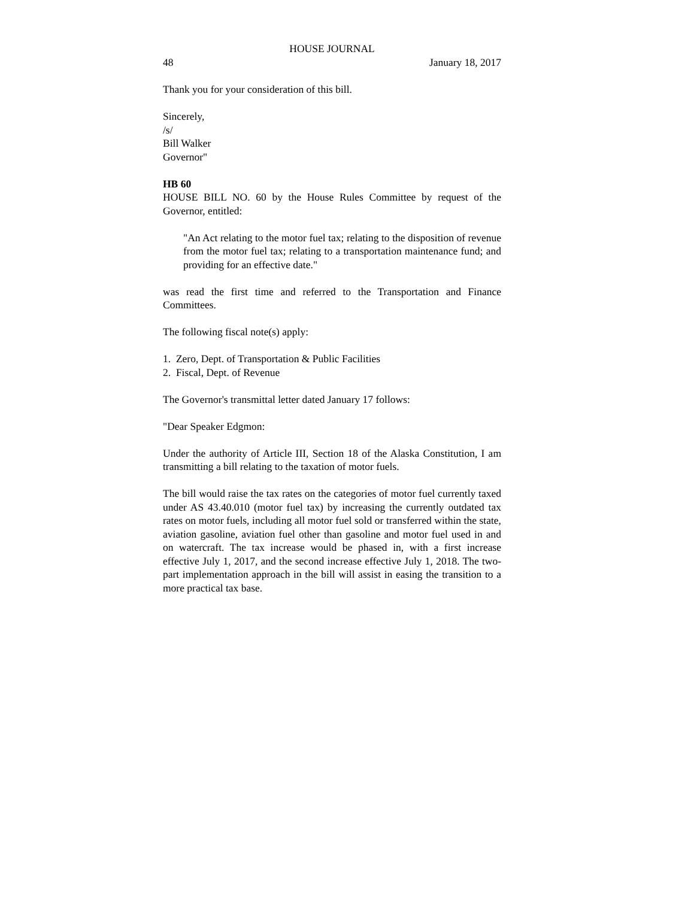HOUSE JOURNAL
48 January 18, 2017
Thank you for your consideration of this bill.
Sincerely,
/s/
Bill Walker
Governor"
HB 60
HOUSE BILL NO. 60 by the House Rules Committee by request of the Governor, entitled:
"An Act relating to the motor fuel tax; relating to the disposition of revenue from the motor fuel tax; relating to a transportation maintenance fund; and providing for an effective date."
was read the first time and referred to the Transportation and Finance Committees.
The following fiscal note(s) apply:
1. Zero, Dept. of Transportation & Public Facilities
2. Fiscal, Dept. of Revenue
The Governor's transmittal letter dated January 17 follows:
"Dear Speaker Edgmon:
Under the authority of Article III, Section 18 of the Alaska Constitution, I am transmitting a bill relating to the taxation of motor fuels.
The bill would raise the tax rates on the categories of motor fuel currently taxed under AS 43.40.010 (motor fuel tax) by increasing the currently outdated tax rates on motor fuels, including all motor fuel sold or transferred within the state, aviation gasoline, aviation fuel other than gasoline and motor fuel used in and on watercraft. The tax increase would be phased in, with a first increase effective July 1, 2017, and the second increase effective July 1, 2018. The two-part implementation approach in the bill will assist in easing the transition to a more practical tax base.